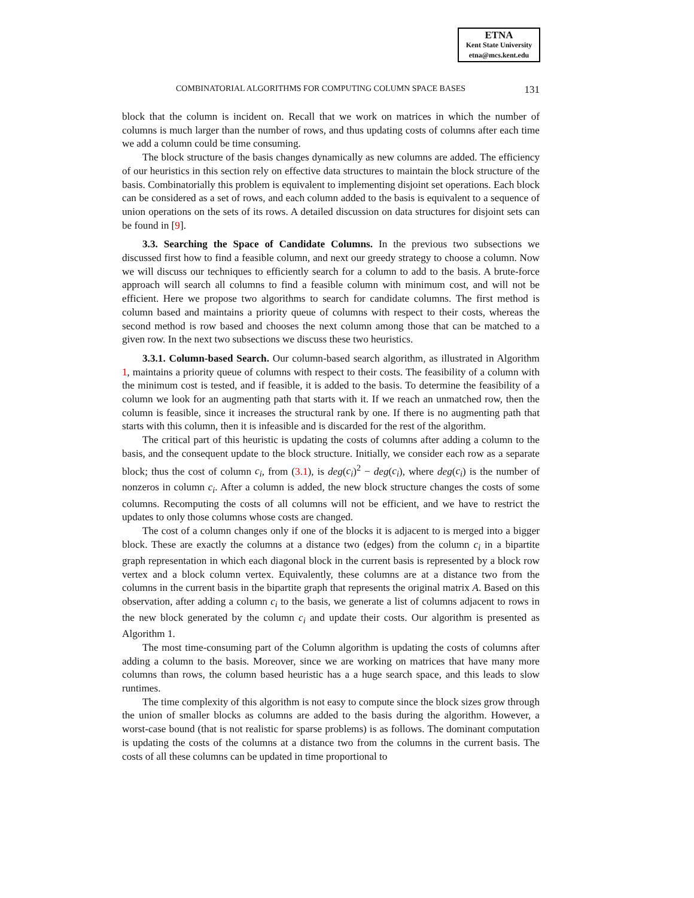ETNA
Kent State University
etna@mcs.kent.edu
COMBINATORIAL ALGORITHMS FOR COMPUTING COLUMN SPACE BASES 131
block that the column is incident on. Recall that we work on matrices in which the number of columns is much larger than the number of rows, and thus updating costs of columns after each time we add a column could be time consuming.
The block structure of the basis changes dynamically as new columns are added. The efficiency of our heuristics in this section rely on effective data structures to maintain the block structure of the basis. Combinatorially this problem is equivalent to implementing disjoint set operations. Each block can be considered as a set of rows, and each column added to the basis is equivalent to a sequence of union operations on the sets of its rows. A detailed discussion on data structures for disjoint sets can be found in [9].
3.3. Searching the Space of Candidate Columns. In the previous two subsections we discussed first how to find a feasible column, and next our greedy strategy to choose a column. Now we will discuss our techniques to efficiently search for a column to add to the basis. A brute-force approach will search all columns to find a feasible column with minimum cost, and will not be efficient. Here we propose two algorithms to search for candidate columns. The first method is column based and maintains a priority queue of columns with respect to their costs, whereas the second method is row based and chooses the next column among those that can be matched to a given row. In the next two subsections we discuss these two heuristics.
3.3.1. Column-based Search. Our column-based search algorithm, as illustrated in Algorithm 1, maintains a priority queue of columns with respect to their costs. The feasibility of a column with the minimum cost is tested, and if feasible, it is added to the basis. To determine the feasibility of a column we look for an augmenting path that starts with it. If we reach an unmatched row, then the column is feasible, since it increases the structural rank by one. If there is no augmenting path that starts with this column, then it is infeasible and is discarded for the rest of the algorithm.
The critical part of this heuristic is updating the costs of columns after adding a column to the basis, and the consequent update to the block structure. Initially, we consider each row as a separate block; thus the cost of column c<sub>i</sub>, from (3.1), is deg(c<sub>i</sub>)<sup>2</sup> − deg(c<sub>i</sub>), where deg(c<sub>i</sub>) is the number of nonzeros in column c<sub>i</sub>. After a column is added, the new block structure changes the costs of some columns. Recomputing the costs of all columns will not be efficient, and we have to restrict the updates to only those columns whose costs are changed.
The cost of a column changes only if one of the blocks it is adjacent to is merged into a bigger block. These are exactly the columns at a distance two (edges) from the column c<sub>i</sub> in a bipartite graph representation in which each diagonal block in the current basis is represented by a block row vertex and a block column vertex. Equivalently, these columns are at a distance two from the columns in the current basis in the bipartite graph that represents the original matrix A. Based on this observation, after adding a column c<sub>i</sub> to the basis, we generate a list of columns adjacent to rows in the new block generated by the column c<sub>i</sub> and update their costs. Our algorithm is presented as Algorithm 1.
The most time-consuming part of the Column algorithm is updating the costs of columns after adding a column to the basis. Moreover, since we are working on matrices that have many more columns than rows, the column based heuristic has a a huge search space, and this leads to slow runtimes.
The time complexity of this algorithm is not easy to compute since the block sizes grow through the union of smaller blocks as columns are added to the basis during the algorithm. However, a worst-case bound (that is not realistic for sparse problems) is as follows. The dominant computation is updating the costs of the columns at a distance two from the columns in the current basis. The costs of all these columns can be updated in time proportional to